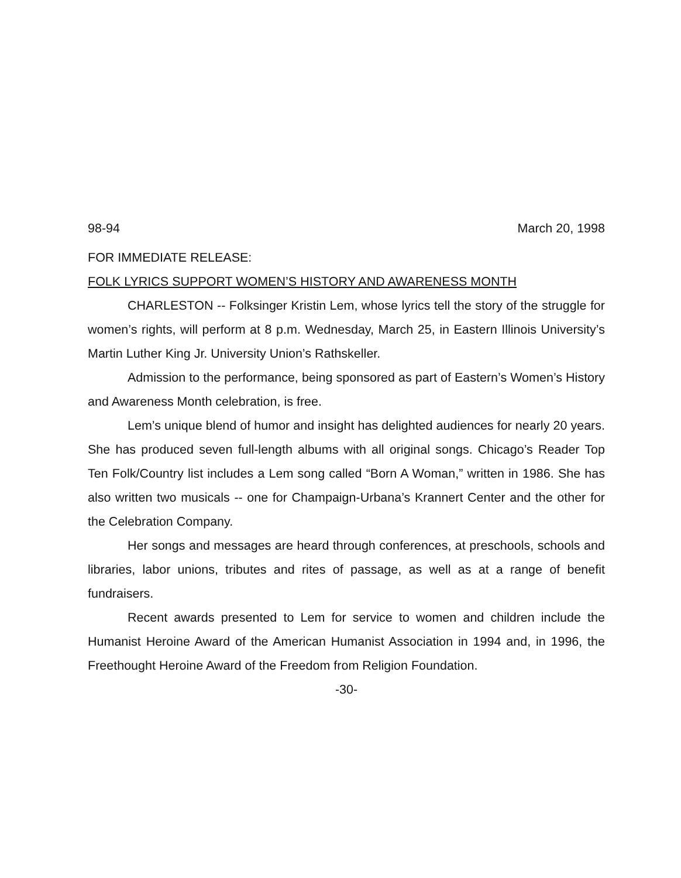98-94 March 20, 1998
FOR IMMEDIATE RELEASE:
FOLK LYRICS SUPPORT WOMEN’S HISTORY AND AWARENESS MONTH
CHARLESTON -- Folksinger Kristin Lem, whose lyrics tell the story of the struggle for women’s rights, will perform at 8 p.m. Wednesday, March 25, in Eastern Illinois University’s Martin Luther King Jr. University Union’s Rathskeller.
Admission to the performance, being sponsored as part of Eastern’s Women’s History and Awareness Month celebration, is free.
Lem’s unique blend of humor and insight has delighted audiences for nearly 20 years. She has produced seven full-length albums with all original songs. Chicago’s Reader Top Ten Folk/Country list includes a Lem song called “Born A Woman,” written in 1986. She has also written two musicals -- one for Champaign-Urbana’s Krannert Center and the other for the Celebration Company.
Her songs and messages are heard through conferences, at preschools, schools and libraries, labor unions, tributes and rites of passage, as well as at a range of benefit fundraisers.
Recent awards presented to Lem for service to women and children include the Humanist Heroine Award of the American Humanist Association in 1994 and, in 1996, the Freethought Heroine Award of the Freedom from Religion Foundation.
-30-